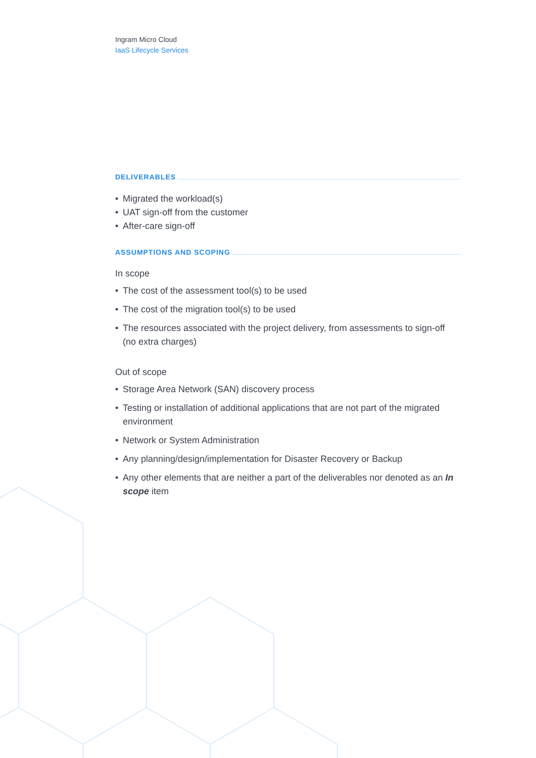Ingram Micro Cloud
IaaS Lifecycle Services
DELIVERABLES
• Migrated the workload(s)
• UAT sign-off from the customer
• After-care sign-off
ASSUMPTIONS AND SCOPING
In scope
• The cost of the assessment tool(s) to be used
• The cost of the migration tool(s) to be used
• The resources associated with the project delivery, from assessments to sign-off (no extra charges)
Out of scope
• Storage Area Network (SAN) discovery process
• Testing or installation of additional applications that are not part of the migrated environment
• Network or System Administration
• Any planning/design/implementation for Disaster Recovery or Backup
• Any other elements that are neither a part of the deliverables nor denoted as an In scope item